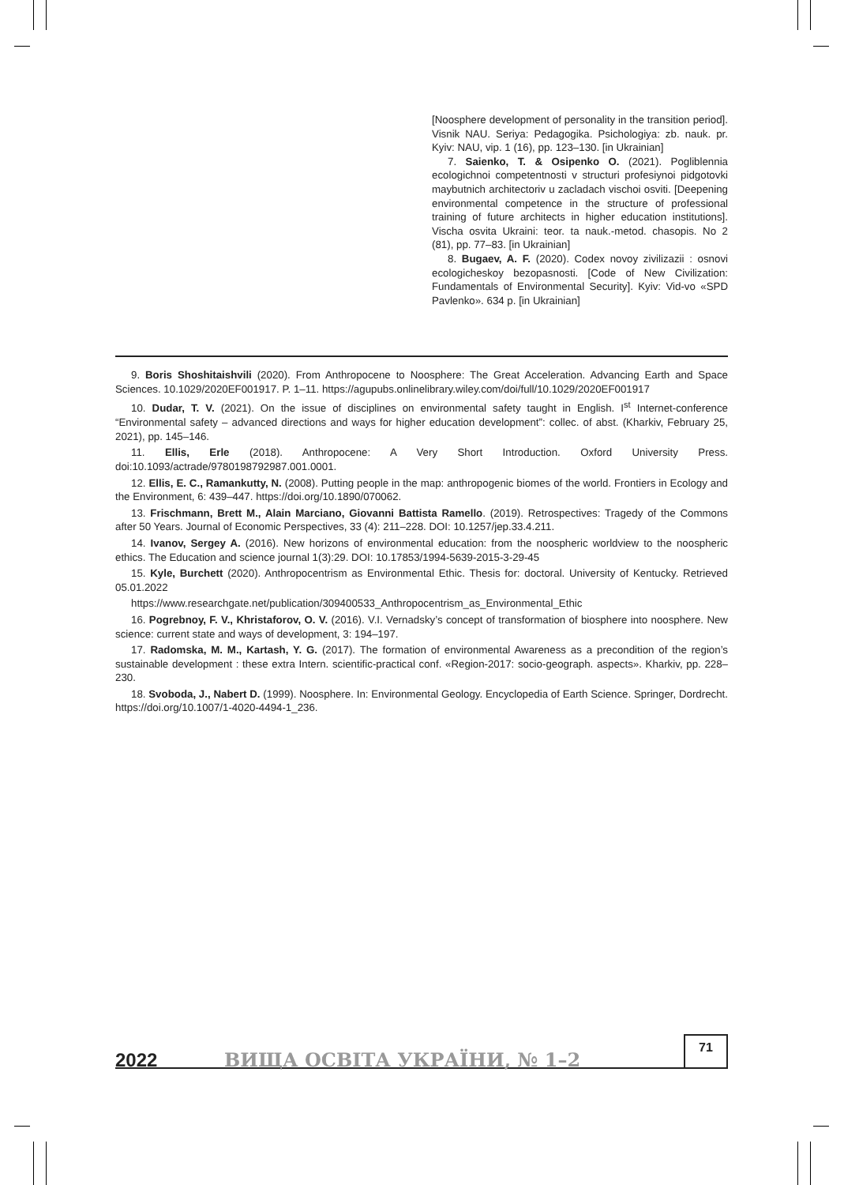[Noosphere development of personality in the transition period]. Visnik NAU. Seriya: Pedagogika. Psichologiya: zb. nauk. pr. Kyiv: NAU, vip. 1 (16), pp. 123–130. [in Ukrainian]
7. Saienko, T. & Osipenko O. (2021). Pogliblennia ecologichnoi competentnosti v structuri profesiynoi pidgotovki maybutnich architectoriv u zacladach vischoi osviti. [Deepening environmental competence in the structure of professional training of future architects in higher education institutions]. Vischa osvita Ukraini: teor. ta nauk.-metod. chasopis. No 2 (81), pp. 77–83. [in Ukrainian]
8. Bugaev, A. F. (2020). Codex novoy zivilizazii : osnovi ecologicheskoy bezopasnosti. [Code of New Civilization: Fundamentals of Environmental Security]. Kyiv: Vid-vo «SPD Pavlenko». 634 p. [in Ukrainian]
9. Boris Shoshitaishvili (2020). From Anthropocene to Noosphere: The Great Acceleration. Advancing Earth and Space Sciences. 10.1029/2020EF001917. P. 1–11. https://agupubs.onlinelibrary.wiley.com/doi/full/10.1029/2020EF001917
10. Dudar, T. V. (2021). On the issue of disciplines on environmental safety taught in English. I<sup>st</sup> Internet-conference “Environmental safety – advanced directions and ways for higher education development”: collec. of abst. (Kharkiv, February 25, 2021), pp. 145–146.
11. Ellis, Erle (2018). Anthropocene: A Very Short Introduction. Oxford University Press. doi:10.1093/actrade/9780198792987.001.0001.
12. Ellis, E. C., Ramankutty, N. (2008). Putting people in the map: anthropogenic biomes of the world. Frontiers in Ecology and the Environment, 6: 439–447. https://doi.org/10.1890/070062.
13. Frischmann, Brett M., Alain Marciano, Giovanni Battista Ramello. (2019). Retrospectives: Tragedy of the Commons after 50 Years. Journal of Economic Perspectives, 33 (4): 211–228. DOI: 10.1257/jep.33.4.211.
14. Ivanov, Sergey A. (2016). New horizons of environmental education: from the noospheric worldview to the noospheric ethics. The Education and science journal 1(3):29. DOI: 10.17853/1994-5639-2015-3-29-45
15. Kyle, Burchett (2020). Anthropocentrism as Environmental Ethic. Thesis for: doctoral. University of Kentucky. Retrieved 05.01.2022
https://www.researchgate.net/publication/309400533_Anthropocentrism_as_Environmental_Ethic
16. Pogrebnoy, F. V., Khristaforov, O. V. (2016). V.I. Vernadsky’s concept of transformation of biosphere into noosphere. New science: current state and ways of development, 3: 194–197.
17. Radomska, M. M., Kartash, Y. G. (2017). The formation of environmental Awareness as a precondition of the region’s sustainable development : these extra Intern. scientific-practical conf. «Region-2017: socio-geograph. aspects». Kharkiv, pp. 228–230.
18. Svoboda, J., Nabert D. (1999). Noosphere. In: Environmental Geology. Encyclopedia of Earth Science. Springer, Dordrecht. https://doi.org/10.1007/1-4020-4494-1_236.
2022 ВИЩА ОСВІТА УКРАЇНИ, № 1–2
71